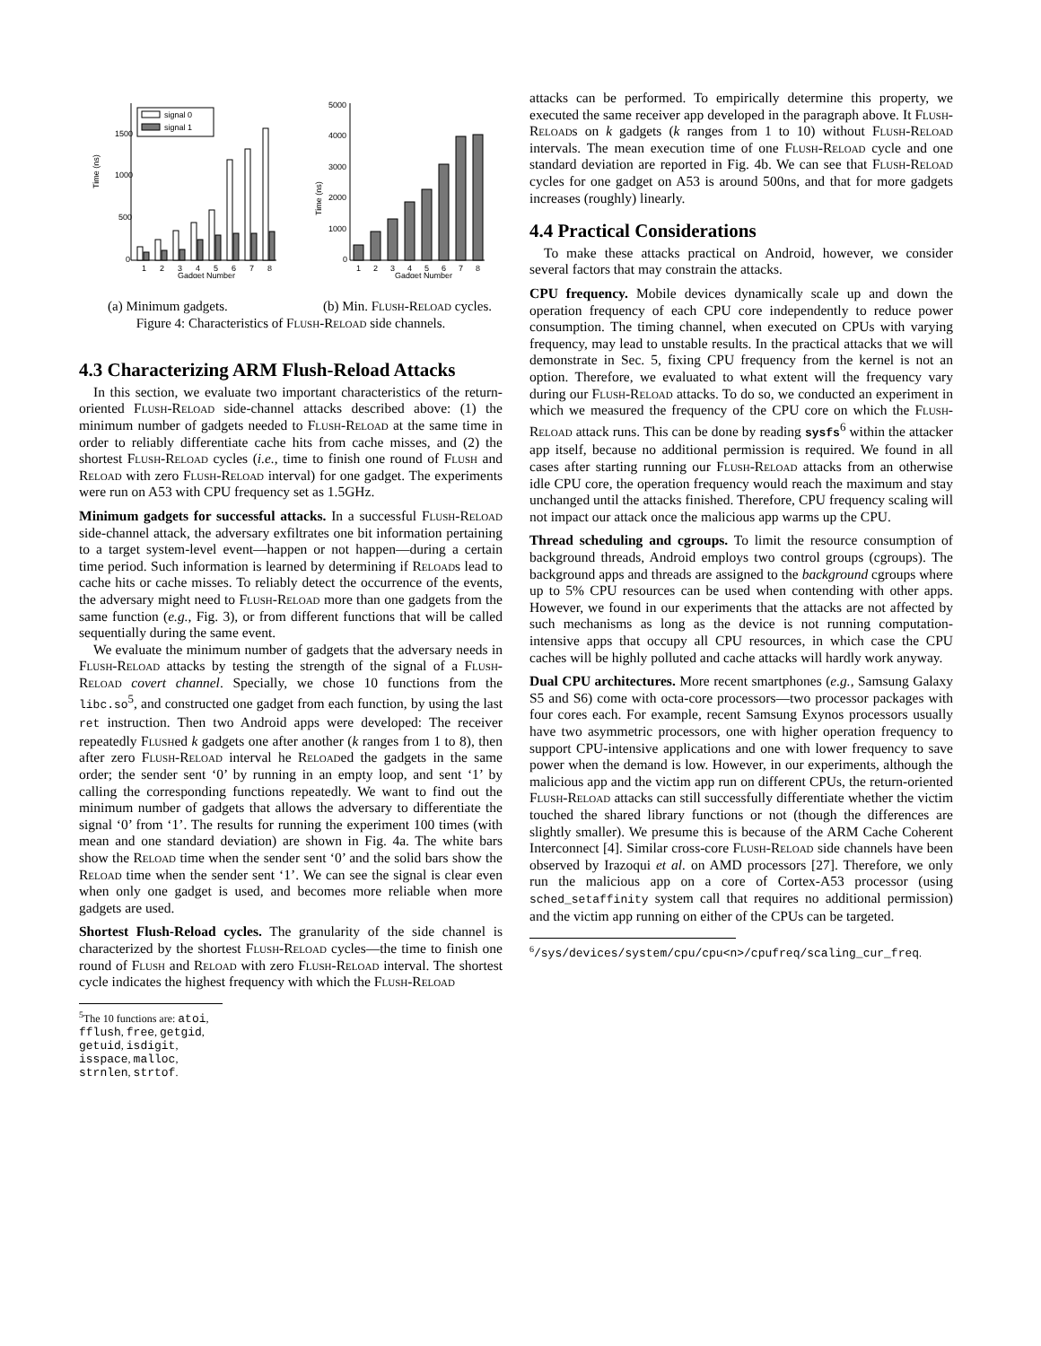1500
1000
500
0
Time (ns)
signal 0
signal 1
1
2
3
4
5
6
7
8
Gadget Number
5000
4000
3000
2000
1000
0
Time (ns)
1
2
3
4
5
6
7
8
Gadget Number
(a) Minimum gadgets. (b) Min. Flush-Reload cycles.
Figure 4: Characteristics of Flush-Reload side channels.
4.3 Characterizing ARM Flush-Reload Attacks
In this section, we evaluate two important characteristics of the return-oriented Flush-Reload side-channel attacks described above: (1) the minimum number of gadgets needed to Flush-Reload at the same time in order to reliably differentiate cache hits from cache misses, and (2) the shortest Flush-Reload cycles (i.e., time to finish one round of Flush and Reload with zero Flush-Reload interval) for one gadget. The experiments were run on A53 with CPU frequency set as 1.5GHz.
Minimum gadgets for successful attacks. In a successful Flush-Reload side-channel attack, the adversary exfiltrates one bit information pertaining to a target system-level event—happen or not happen—during a certain time period. Such information is learned by determining if Reloads lead to cache hits or cache misses. To reliably detect the occurrence of the events, the adversary might need to Flush-Reload more than one gadgets from the same function (e.g., Fig. 3), or from different functions that will be called sequentially during the same event.
We evaluate the minimum number of gadgets that the adversary needs in Flush-Reload attacks by testing the strength of the signal of a Flush-Reload covert channel. Specially, we chose 10 functions from the libc.so<sup>5</sup>, and constructed one gadget from each function, by using the last ret instruction. Then two Android apps were developed: The receiver repeatedly Flushed k gadgets one after another (k ranges from 1 to 8), then after zero Flush-Reload interval he Reloaded the gadgets in the same order; the sender sent ‘0’ by running in an empty loop, and sent ‘1’ by calling the corresponding functions repeatedly. We want to find out the minimum number of gadgets that allows the adversary to differentiate the signal ‘0’ from ‘1’. The results for running the experiment 100 times (with mean and one standard deviation) are shown in Fig. 4a. The white bars show the Reload time when the sender sent ‘0’ and the solid bars show the Reload time when the sender sent ‘1’. We can see the signal is clear even when only one gadget is used, and becomes more reliable when more gadgets are used.
Shortest Flush-Reload cycles. The granularity of the side channel is characterized by the shortest Flush-Reload cycles—the time to finish one round of Flush and Reload with zero Flush-Reload interval. The shortest cycle indicates the highest frequency with which the Flush-Reload
<sup>5</sup> The 10 functions are: atoi, fflush, free, getgid, getuid, isdigit, isspace, malloc, strnlen, strtof.
attacks can be performed. To empirically determine this property, we executed the same receiver app developed in the paragraph above. It Flush-Reloads on k gadgets (k ranges from 1 to 10) without Flush-Reload intervals. The mean execution time of one Flush-Reload cycle and one standard deviation are reported in Fig. 4b. We can see that Flush-Reload cycles for one gadget on A53 is around 500ns, and that for more gadgets increases (roughly) linearly.
4.4 Practical Considerations
To make these attacks practical on Android, however, we consider several factors that may constrain the attacks.
CPU frequency. Mobile devices dynamically scale up and down the operation frequency of each CPU core independently to reduce power consumption. The timing channel, when executed on CPUs with varying frequency, may lead to unstable results. In the practical attacks that we will demonstrate in Sec. 5, fixing CPU frequency from the kernel is not an option. Therefore, we evaluated to what extent will the frequency vary during our Flush-Reload attacks. To do so, we conducted an experiment in which we measured the frequency of the CPU core on which the Flush-Reload attack runs. This can be done by reading sysfs<sup>6</sup> within the attacker app itself, because no additional permission is required. We found in all cases after starting running our Flush-Reload attacks from an otherwise idle CPU core, the operation frequency would reach the maximum and stay unchanged until the attacks finished. Therefore, CPU frequency scaling will not impact our attack once the malicious app warms up the CPU.
Thread scheduling and cgroups. To limit the resource consumption of background threads, Android employs two control groups (cgroups). The background apps and threads are assigned to the background cgroups where up to 5% CPU resources can be used when contending with other apps. However, we found in our experiments that the attacks are not affected by such mechanisms as long as the device is not running computation-intensive apps that occupy all CPU resources, in which case the CPU caches will be highly polluted and cache attacks will hardly work anyway.
Dual CPU architectures. More recent smartphones (e.g., Samsung Galaxy S5 and S6) come with octa-core processors—two processor packages with four cores each. For example, recent Samsung Exynos processors usually have two asymmetric processors, one with higher operation frequency to support CPU-intensive applications and one with lower frequency to save power when the demand is low. However, in our experiments, although the malicious app and the victim app run on different CPUs, the return-oriented Flush-Reload attacks can still successfully differentiate whether the victim touched the shared library functions or not (though the differences are slightly smaller). We presume this is because of the ARM Cache Coherent Interconnect [4]. Similar cross-core Flush-Reload side channels have been observed by Irazoqui et al. on AMD processors [27]. Therefore, we only run the malicious app on a core of Cortex-A53 processor (using sched_setaffinity system call that requires no additional permission) and the victim app running on either of the CPUs can be targeted.
<sup>6</sup>/sys/devices/system/cpu/cpu<n>/cpufreq/scaling_cur_freq.